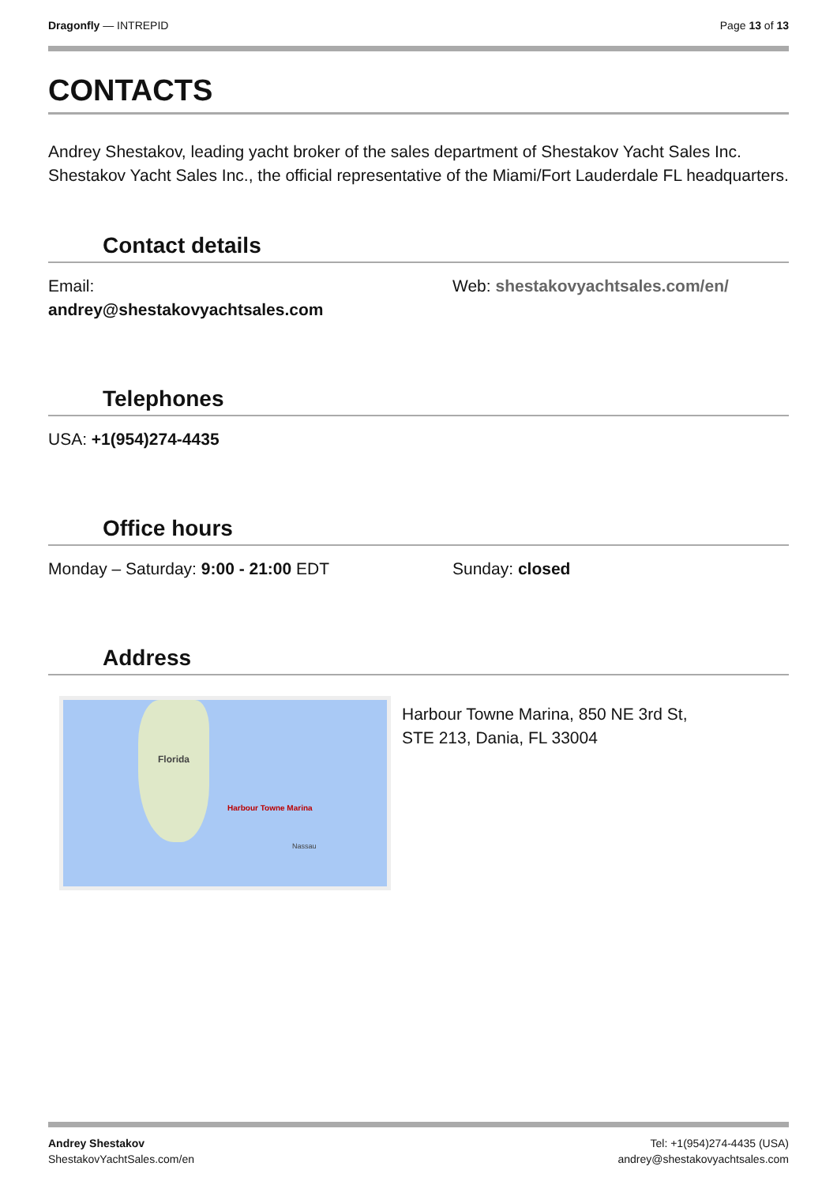Dragonfly — INTREPID Page 13 of 13
CONTACTS
Andrey Shestakov, leading yacht broker of the sales department of Shestakov Yacht Sales Inc. Shestakov Yacht Sales Inc., the official representative of the Miami/Fort Lauderdale FL headquarters.
Contact details
Email:
andrey@shestakovyachtsales.com
Web: shestakovyachtsales.com/en/
Telephones
USA: +1(954)274-4435
Office hours
Monday – Saturday: 9:00 - 21:00 EDT Sunday: closed
Address
Florida
Harbour Towne Marina
Nassau
Harbour Towne Marina, 850 NE 3rd St,
STE 213, Dania, FL 33004
Andrey Shestakov
ShestakovYachtSales.com/en
Tel: +1(954)274-4435 (USA)
andrey@shestakovyachtsales.com